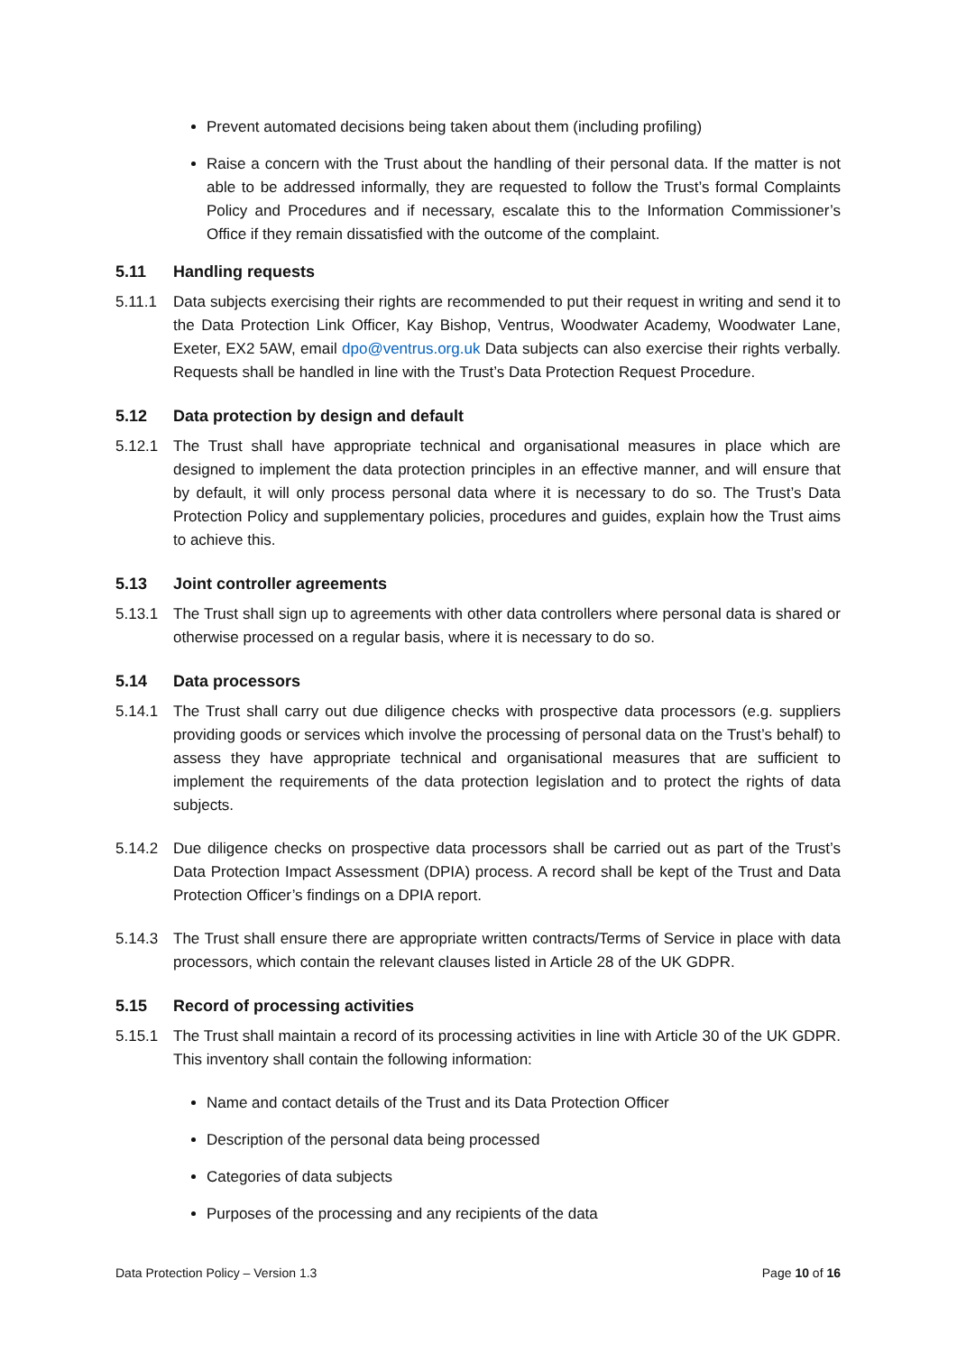Prevent automated decisions being taken about them (including profiling)
Raise a concern with the Trust about the handling of their personal data. If the matter is not able to be addressed informally, they are requested to follow the Trust’s formal Complaints Policy and Procedures and if necessary, escalate this to the Information Commissioner’s Office if they remain dissatisfied with the outcome of the complaint.
5.11 Handling requests
5.11.1 Data subjects exercising their rights are recommended to put their request in writing and send it to the Data Protection Link Officer, Kay Bishop, Ventrus, Woodwater Academy, Woodwater Lane, Exeter, EX2 5AW, email dpo@ventrus.org.uk Data subjects can also exercise their rights verbally. Requests shall be handled in line with the Trust’s Data Protection Request Procedure.
5.12 Data protection by design and default
5.12.1 The Trust shall have appropriate technical and organisational measures in place which are designed to implement the data protection principles in an effective manner, and will ensure that by default, it will only process personal data where it is necessary to do so. The Trust’s Data Protection Policy and supplementary policies, procedures and guides, explain how the Trust aims to achieve this.
5.13 Joint controller agreements
5.13.1 The Trust shall sign up to agreements with other data controllers where personal data is shared or otherwise processed on a regular basis, where it is necessary to do so.
5.14 Data processors
5.14.1 The Trust shall carry out due diligence checks with prospective data processors (e.g. suppliers providing goods or services which involve the processing of personal data on the Trust’s behalf) to assess they have appropriate technical and organisational measures that are sufficient to implement the requirements of the data protection legislation and to protect the rights of data subjects.
5.14.2 Due diligence checks on prospective data processors shall be carried out as part of the Trust’s Data Protection Impact Assessment (DPIA) process. A record shall be kept of the Trust and Data Protection Officer’s findings on a DPIA report.
5.14.3 The Trust shall ensure there are appropriate written contracts/Terms of Service in place with data processors, which contain the relevant clauses listed in Article 28 of the UK GDPR.
5.15 Record of processing activities
5.15.1 The Trust shall maintain a record of its processing activities in line with Article 30 of the UK GDPR. This inventory shall contain the following information:
Name and contact details of the Trust and its Data Protection Officer
Description of the personal data being processed
Categories of data subjects
Purposes of the processing and any recipients of the data
Data Protection Policy – Version 1.3 Page 10 of 16